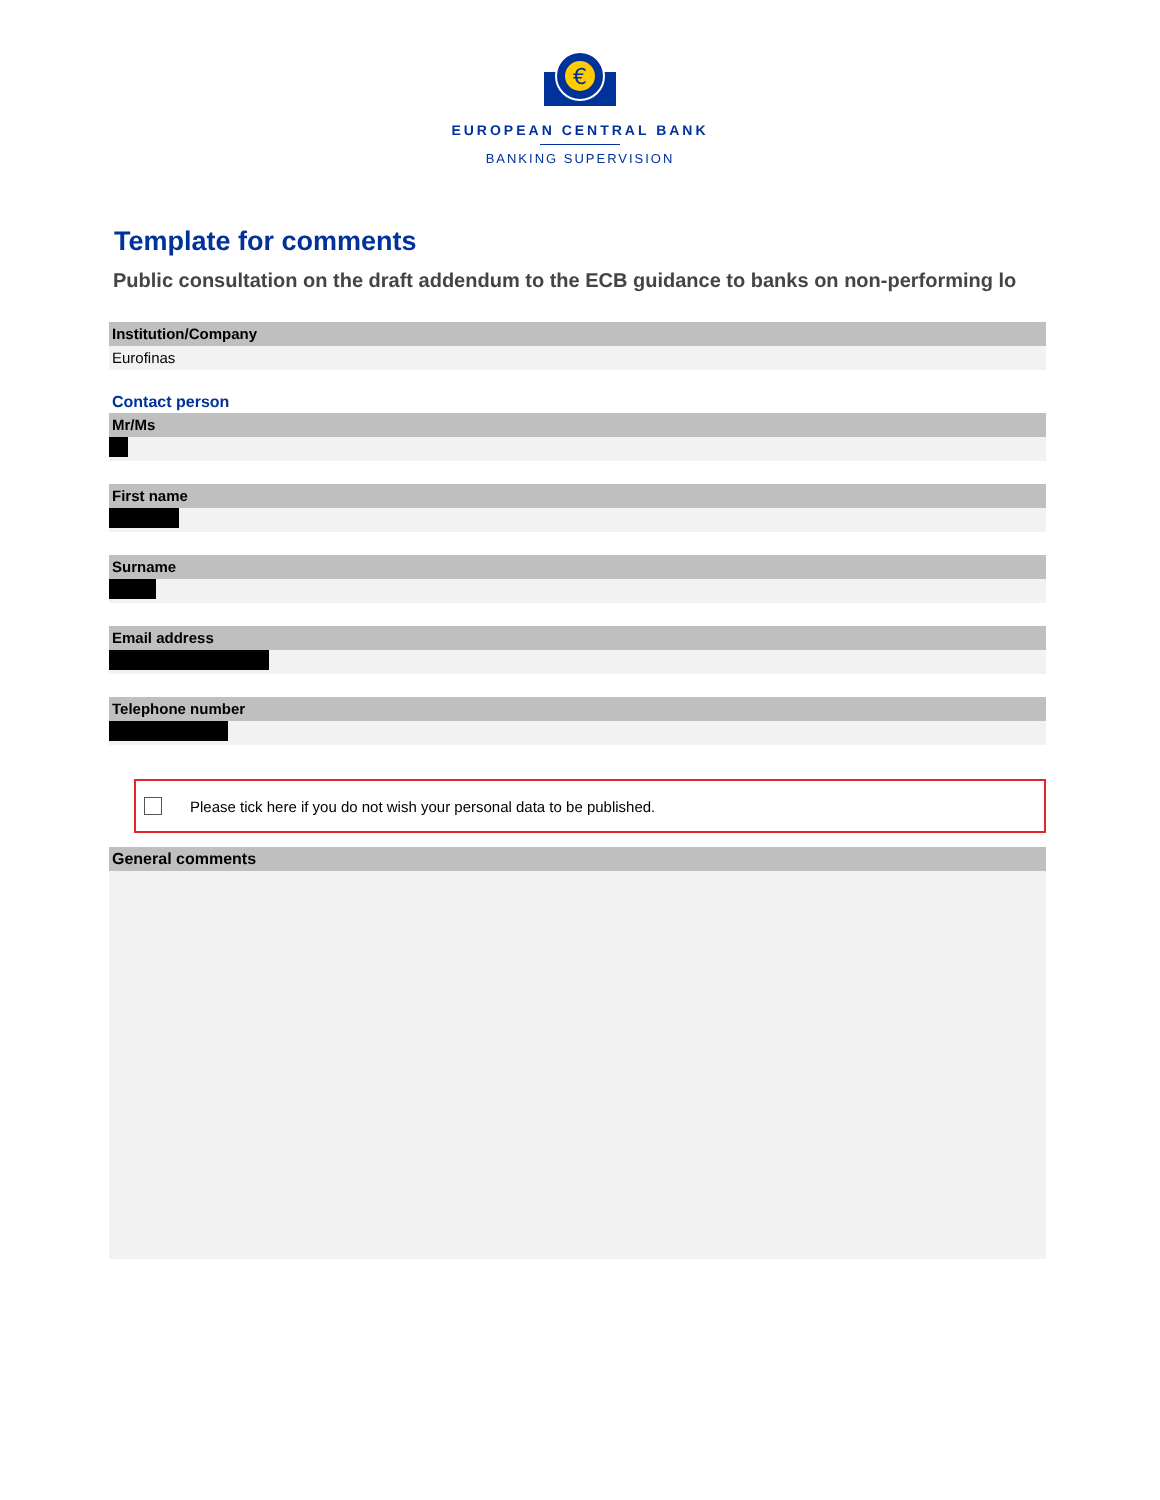€
EUROPEAN CENTRAL BANK
BANKING SUPERVISION
Template for comments
Public consultation on the draft addendum to the ECB guidance to banks on non-performing lo
Institution/Company
Eurofinas
Contact person
Mr/Ms
First name
Surname
Email address
Telephone number
Please tick here if you do not wish your personal data to be published.
General comments